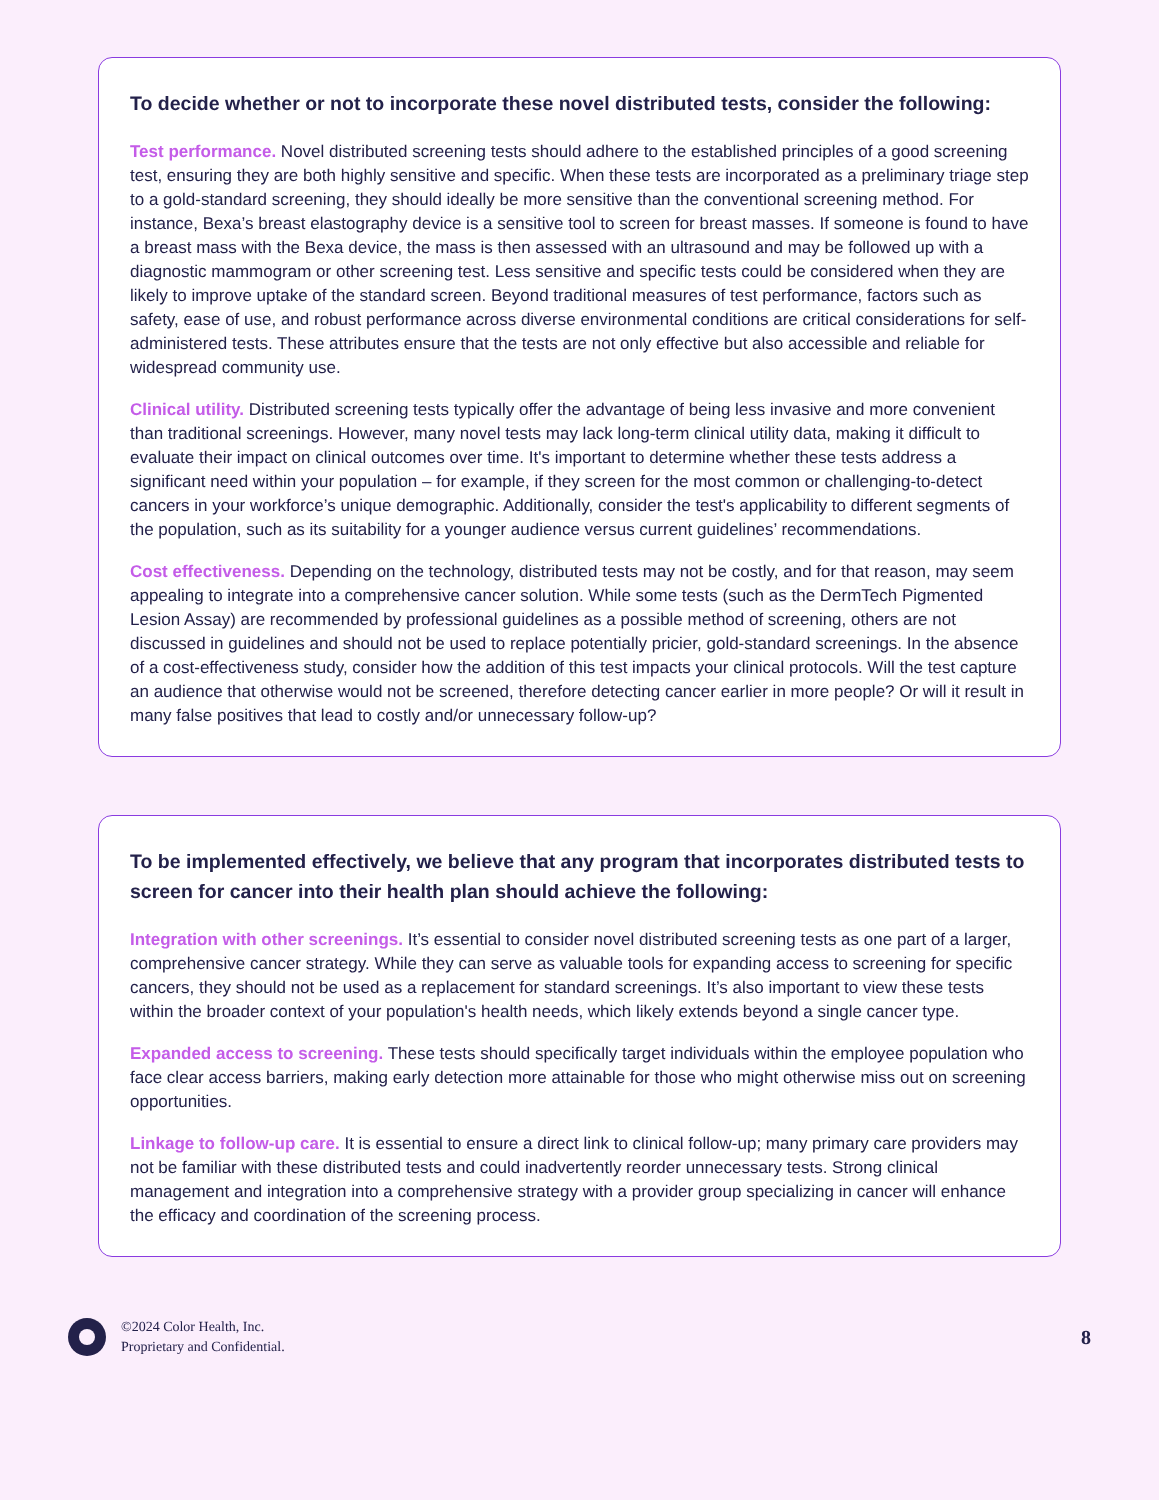To decide whether or not to incorporate these novel distributed tests, consider the following:
Test performance. Novel distributed screening tests should adhere to the established principles of a good screening test, ensuring they are both highly sensitive and specific. When these tests are incorporated as a preliminary triage step to a gold-standard screening, they should ideally be more sensitive than the conventional screening method. For instance, Bexa’s breast elastography device is a sensitive tool to screen for breast masses. If someone is found to have a breast mass with the Bexa device, the mass is then assessed with an ultrasound and may be followed up with a diagnostic mammogram or other screening test. Less sensitive and specific tests could be considered when they are likely to improve uptake of the standard screen. Beyond traditional measures of test performance, factors such as safety, ease of use, and robust performance across diverse environmental conditions are critical considerations for self-administered tests. These attributes ensure that the tests are not only effective but also accessible and reliable for widespread community use.
Clinical utility. Distributed screening tests typically offer the advantage of being less invasive and more convenient than traditional screenings. However, many novel tests may lack long-term clinical utility data, making it difficult to evaluate their impact on clinical outcomes over time. It's important to determine whether these tests address a significant need within your population – for example, if they screen for the most common or challenging-to-detect cancers in your workforce’s unique demographic. Additionally, consider the test's applicability to different segments of the population, such as its suitability for a younger audience versus current guidelines’ recommendations.
Cost effectiveness. Depending on the technology, distributed tests may not be costly, and for that reason, may seem appealing to integrate into a comprehensive cancer solution. While some tests (such as the DermTech Pigmented Lesion Assay) are recommended by professional guidelines as a possible method of screening, others are not discussed in guidelines and should not be used to replace potentially pricier, gold-standard screenings. In the absence of a cost-effectiveness study, consider how the addition of this test impacts your clinical protocols. Will the test capture an audience that otherwise would not be screened, therefore detecting cancer earlier in more people? Or will it result in many false positives that lead to costly and/or unnecessary follow-up?
To be implemented effectively, we believe that any program that incorporates distributed tests to screen for cancer into their health plan should achieve the following:
Integration with other screenings. It’s essential to consider novel distributed screening tests as one part of a larger, comprehensive cancer strategy. While they can serve as valuable tools for expanding access to screening for specific cancers, they should not be used as a replacement for standard screenings. It’s also important to view these tests within the broader context of your population's health needs, which likely extends beyond a single cancer type.
Expanded access to screening. These tests should specifically target individuals within the employee population who face clear access barriers, making early detection more attainable for those who might otherwise miss out on screening opportunities.
Linkage to follow-up care. It is essential to ensure a direct link to clinical follow-up; many primary care providers may not be familiar with these distributed tests and could inadvertently reorder unnecessary tests. Strong clinical management and integration into a comprehensive strategy with a provider group specializing in cancer will enhance the efficacy and coordination of the screening process.
©2024 Color Health, Inc.
Proprietary and Confidential.
8